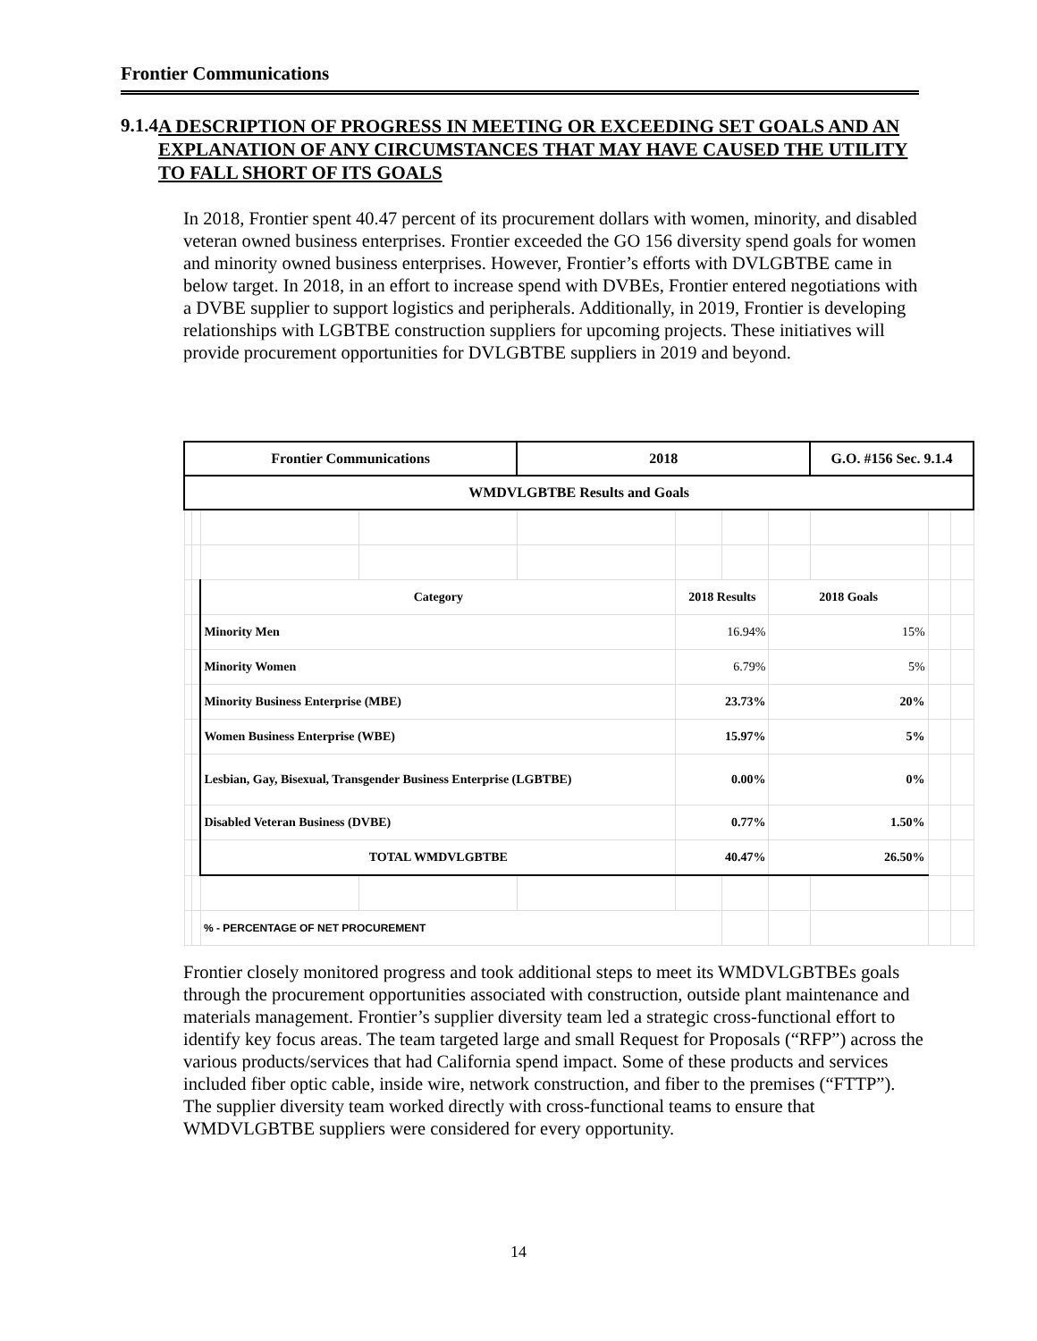Frontier Communications
9.1.4
A DESCRIPTION OF PROGRESS IN MEETING OR EXCEEDING SET GOALS AND AN EXPLANATION OF ANY CIRCUMSTANCES THAT MAY HAVE CAUSED THE UTILITY TO FALL SHORT OF ITS GOALS
In 2018, Frontier spent 40.47 percent of its procurement dollars with women, minority, and disabled veteran owned business enterprises. Frontier exceeded the GO 156 diversity spend goals for women and minority owned business enterprises. However, Frontier’s efforts with DVLGBTBE came in below target. In 2018, in an effort to increase spend with DVBEs, Frontier entered negotiations with a DVBE supplier to support logistics and peripherals. Additionally, in 2019, Frontier is developing relationships with LGBTBE construction suppliers for upcoming projects. These initiatives will provide procurement opportunities for DVLGBTBE suppliers in 2019 and beyond.
| Frontier Communications | | | | 2018 | | | | G.O. #156 Sec. 9.1.4 | | |
| WMDVLGBTBE Results and Goals | | | | | | | | | | |
| | | Category | | | 2018 Results | | 2018 Goals | | | |
| | | Minority Men | | | 16.94% | | 15% | | | |
| | | Minority Women | | | 6.79% | | 5% | | | |
| | | Minority Business Enterprise (MBE) | | | 23.73% | | 20% | | | |
| | | Women Business Enterprise (WBE) | | | 15.97% | | 5% | | | |
| | | Lesbian, Gay, Bisexual, Transgender Business Enterprise (LGBTBE) | | | 0.00% | | 0% | | | |
| | | Disabled Veteran Business (DVBE) | | | 0.77% | | 1.50% | | | |
| | | TOTAL WMDVLGBTBE | | | 40.47% | | 26.50% | | | |
| | | % - PERCENTAGE OF NET PROCUREMENT | | | | | | | | |
Frontier closely monitored progress and took additional steps to meet its WMDVLGBTBEs goals through the procurement opportunities associated with construction, outside plant maintenance and materials management. Frontier’s supplier diversity team led a strategic cross-functional effort to identify key focus areas. The team targeted large and small Request for Proposals (“RFP”) across the various products/services that had California spend impact. Some of these products and services included fiber optic cable, inside wire, network construction, and fiber to the premises (“FTTP”). The supplier diversity team worked directly with cross-functional teams to ensure that WMDVLGBTBE suppliers were considered for every opportunity.
14